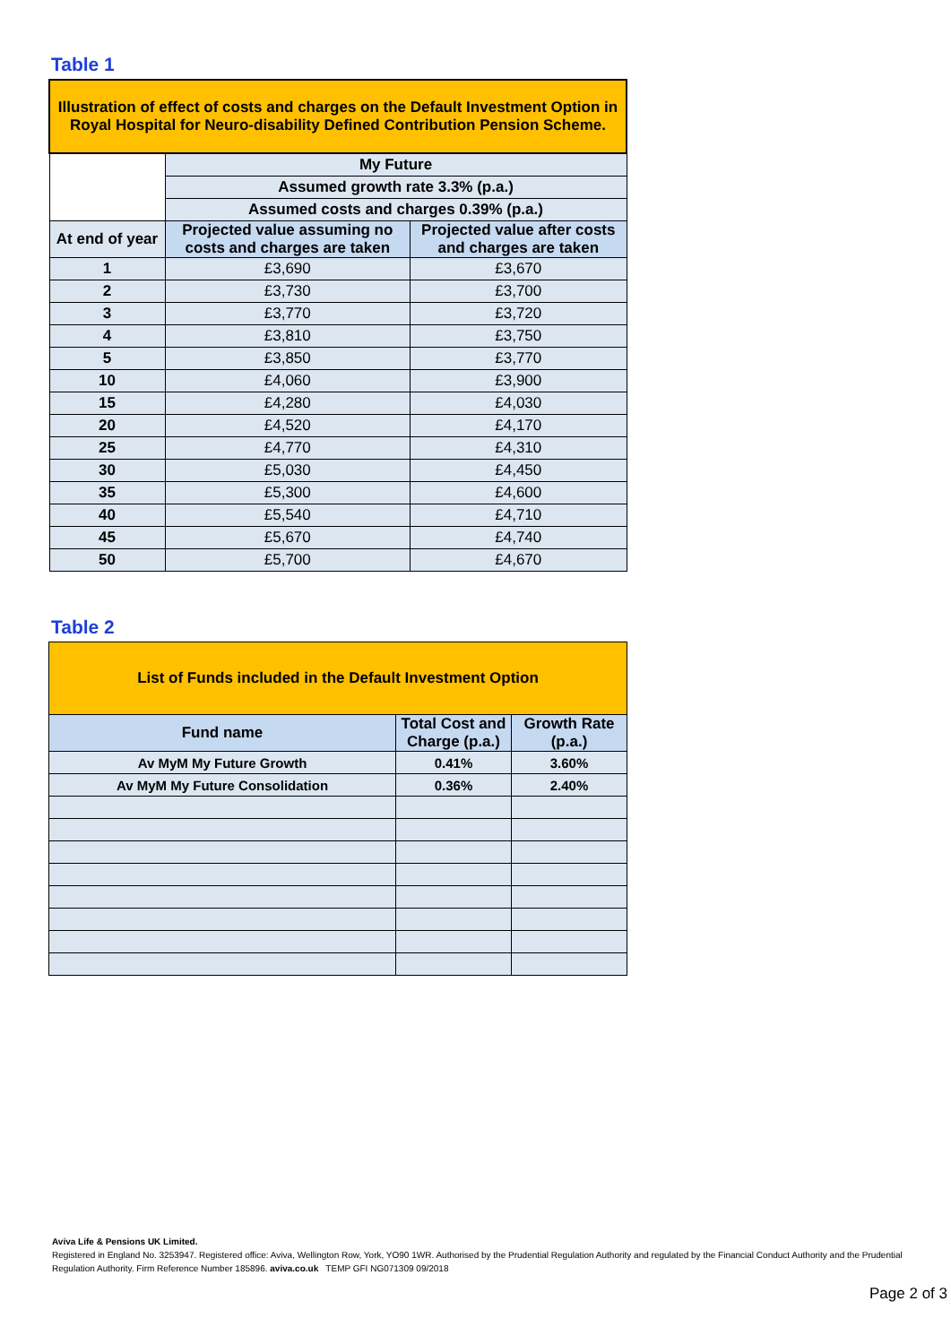Table 1
| Illustration of effect of costs and charges on the Default Investment Option in Royal Hospital for Neuro-disability Defined Contribution Pension Scheme. | | |
| | My Future | |
| | Assumed growth rate 3.3% (p.a.) | |
| | Assumed costs and charges 0.39% (p.a.) | |
| At end of year | Projected value assuming no costs and charges are taken | Projected value after costs and charges are taken |
| 1 | £3,690 | £3,670 |
| 2 | £3,730 | £3,700 |
| 3 | £3,770 | £3,720 |
| 4 | £3,810 | £3,750 |
| 5 | £3,850 | £3,770 |
| 10 | £4,060 | £3,900 |
| 15 | £4,280 | £4,030 |
| 20 | £4,520 | £4,170 |
| 25 | £4,770 | £4,310 |
| 30 | £5,030 | £4,450 |
| 35 | £5,300 | £4,600 |
| 40 | £5,540 | £4,710 |
| 45 | £5,670 | £4,740 |
| 50 | £5,700 | £4,670 |
Table 2
| List of Funds included in the Default Investment Option | | |
| Fund name | Total Cost and Charge (p.a.) | Growth Rate (p.a.) |
| Av MyM My Future Growth | 0.41% | 3.60% |
| Av MyM My Future Consolidation | 0.36% | 2.40% |
Aviva Life & Pensions UK Limited.
Registered in England No. 3253947. Registered office: Aviva, Wellington Row, York, YO90 1WR. Authorised by the Prudential Regulation Authority and regulated by the Financial Conduct Authority and the Prudential Regulation Authority. Firm Reference Number 185896. aviva.co.uk TEMP GFI NG071309 09/2018
Page 2 of 3